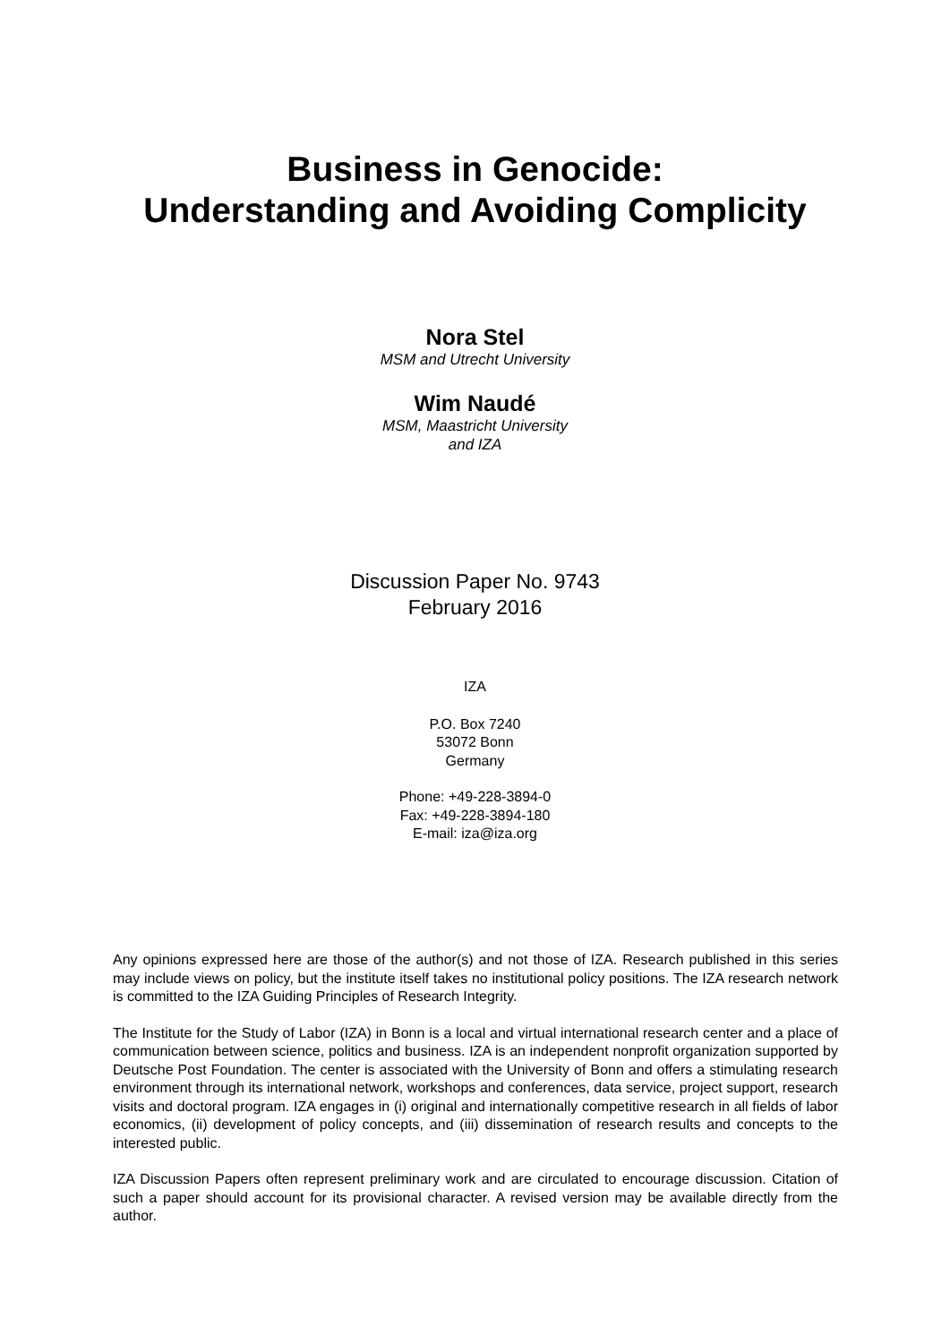Business in Genocide:
Understanding and Avoiding Complicity
Nora Stel
MSM and Utrecht University
Wim Naudé
MSM, Maastricht University
and IZA
Discussion Paper No. 9743
February 2016
IZA
P.O. Box 7240
53072 Bonn
Germany
Phone: +49-228-3894-0
Fax: +49-228-3894-180
E-mail: iza@iza.org
Any opinions expressed here are those of the author(s) and not those of IZA. Research published in this series may include views on policy, but the institute itself takes no institutional policy positions. The IZA research network is committed to the IZA Guiding Principles of Research Integrity.
The Institute for the Study of Labor (IZA) in Bonn is a local and virtual international research center and a place of communication between science, politics and business. IZA is an independent nonprofit organization supported by Deutsche Post Foundation. The center is associated with the University of Bonn and offers a stimulating research environment through its international network, workshops and conferences, data service, project support, research visits and doctoral program. IZA engages in (i) original and internationally competitive research in all fields of labor economics, (ii) development of policy concepts, and (iii) dissemination of research results and concepts to the interested public.
IZA Discussion Papers often represent preliminary work and are circulated to encourage discussion. Citation of such a paper should account for its provisional character. A revised version may be available directly from the author.